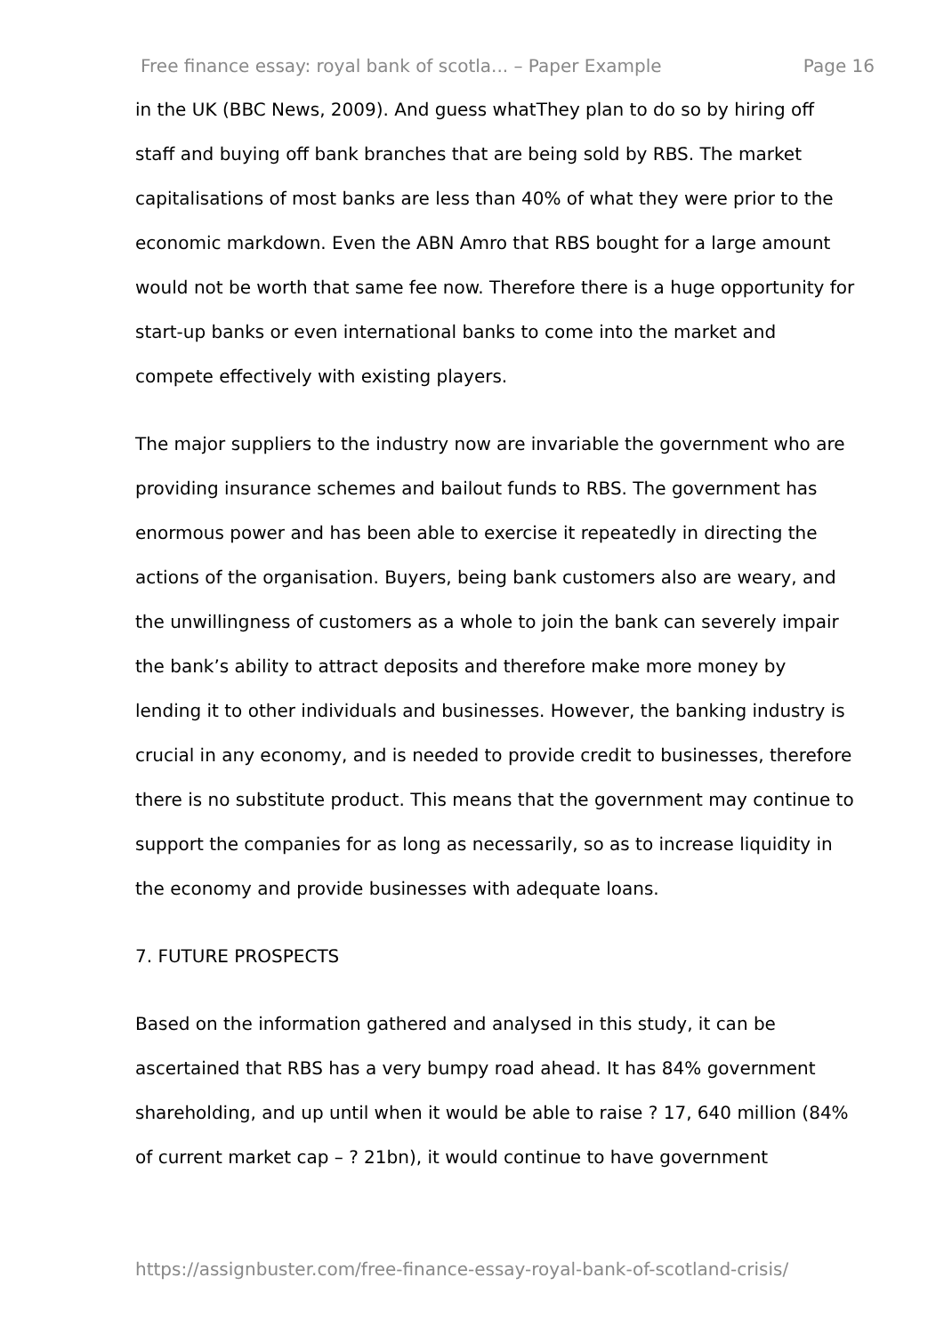Free finance essay: royal bank of scotla... – Paper Example Page 16
in the UK (BBC News, 2009). And guess whatThey plan to do so by hiring off staff and buying off bank branches that are being sold by RBS. The market capitalisations of most banks are less than 40% of what they were prior to the economic markdown. Even the ABN Amro that RBS bought for a large amount would not be worth that same fee now. Therefore there is a huge opportunity for start-up banks or even international banks to come into the market and compete effectively with existing players.
The major suppliers to the industry now are invariable the government who are providing insurance schemes and bailout funds to RBS. The government has enormous power and has been able to exercise it repeatedly in directing the actions of the organisation. Buyers, being bank customers also are weary, and the unwillingness of customers as a whole to join the bank can severely impair the bank’s ability to attract deposits and therefore make more money by lending it to other individuals and businesses. However, the banking industry is crucial in any economy, and is needed to provide credit to businesses, therefore there is no substitute product. This means that the government may continue to support the companies for as long as necessarily, so as to increase liquidity in the economy and provide businesses with adequate loans.
7. FUTURE PROSPECTS
Based on the information gathered and analysed in this study, it can be ascertained that RBS has a very bumpy road ahead. It has 84% government shareholding, and up until when it would be able to raise ? 17, 640 million (84% of current market cap – ? 21bn), it would continue to have government
https://assignbuster.com/free-finance-essay-royal-bank-of-scotland-crisis/